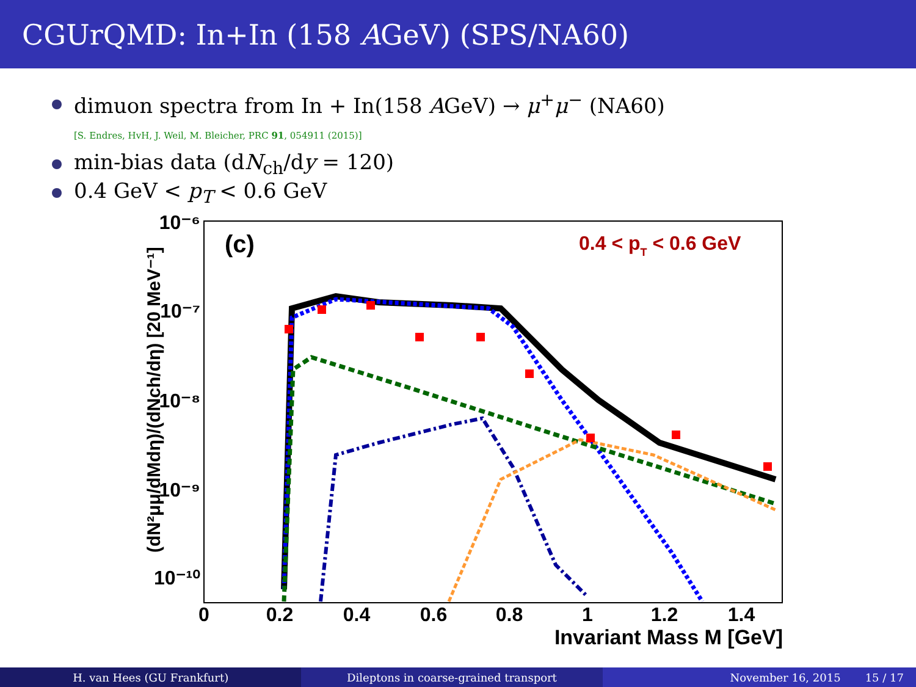CGUrQMD: In+In (158 AGeV) (SPS/NA60)
dimuon spectra from In + In(158 AGeV) → μ<sup>+</sup>μ<sup>−</sup> (NA60)
[S. Endres, HvH, J. Weil, M. Bleicher, PRC 91, 054911 (2015)]
min-bias data (dN<sub>ch</sub>/dy = 120)
0.4 GeV < p<sub>T</sub> < 0.6 GeV
(c)
0.4 < pT < 0.6 GeV
10⁻⁶
10⁻⁷
10⁻⁸
10⁻⁹
10⁻¹⁰
0
0.2
0.4
0.6
0.8
1
1.2
1.4
Invariant Mass M [GeV]
(dN²μμ/dMdη)/(dNch/dη) [20 MeV⁻¹]
H. van Hees (GU Frankfurt) Dileptons in coarse-grained transport
November 16, 2015 15 / 17